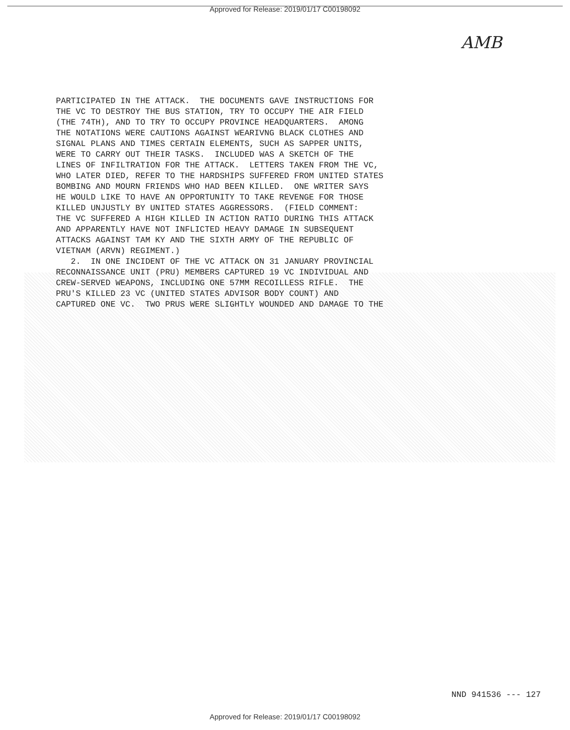Approved for Release: 2019/01/17 C00198092
AMB
PARTICIPATED IN THE ATTACK. THE DOCUMENTS GAVE INSTRUCTIONS FOR THE VC TO DESTROY THE BUS STATION, TRY TO OCCUPY THE AIR FIELD (THE 74TH), AND TO TRY TO OCCUPY PROVINCE HEADQUARTERS. AMONG THE NOTATIONS WERE CAUTIONS AGAINST WEARIVNG BLACK CLOTHES AND SIGNAL PLANS AND TIMES CERTAIN ELEMENTS, SUCH AS SAPPER UNITS, WERE TO CARRY OUT THEIR TASKS. INCLUDED WAS A SKETCH OF THE LINES OF INFILTRATION FOR THE ATTACK. LETTERS TAKEN FROM THE VC, WHO LATER DIED, REFER TO THE HARDSHIPS SUFFERED FROM UNITED STATES BOMBING AND MOURN FRIENDS WHO HAD BEEN KILLED. ONE WRITER SAYS HE WOULD LIKE TO HAVE AN OPPORTUNITY TO TAKE REVENGE FOR THOSE KILLED UNJUSTLY BY UNITED STATES AGGRESSORS. (FIELD COMMENT: THE VC SUFFERED A HIGH KILLED IN ACTION RATIO DURING THIS ATTACK AND APPARENTLY HAVE NOT INFLICTED HEAVY DAMAGE IN SUBSEQUENT ATTACKS AGAINST TAM KY AND THE SIXTH ARMY OF THE REPUBLIC OF VIETNAM (ARVN) REGIMENT.) 2. IN ONE INCIDENT OF THE VC ATTACK ON 31 JANUARY PROVINCIAL RECONNAISSANCE UNIT (PRU) MEMBERS CAPTURED 19 VC INDIVIDUAL AND CREW-SERVED WEAPONS, INCLUDING ONE 57MM RECOILLESS RIFLE. THE PRU'S KILLED 23 VC (UNITED STATES ADVISOR BODY COUNT) AND CAPTURED ONE VC. TWO PRUS WERE SLIGHTLY WOUNDED AND DAMAGE TO THE
NND 941536 --- 127
Approved for Release: 2019/01/17 C00198092